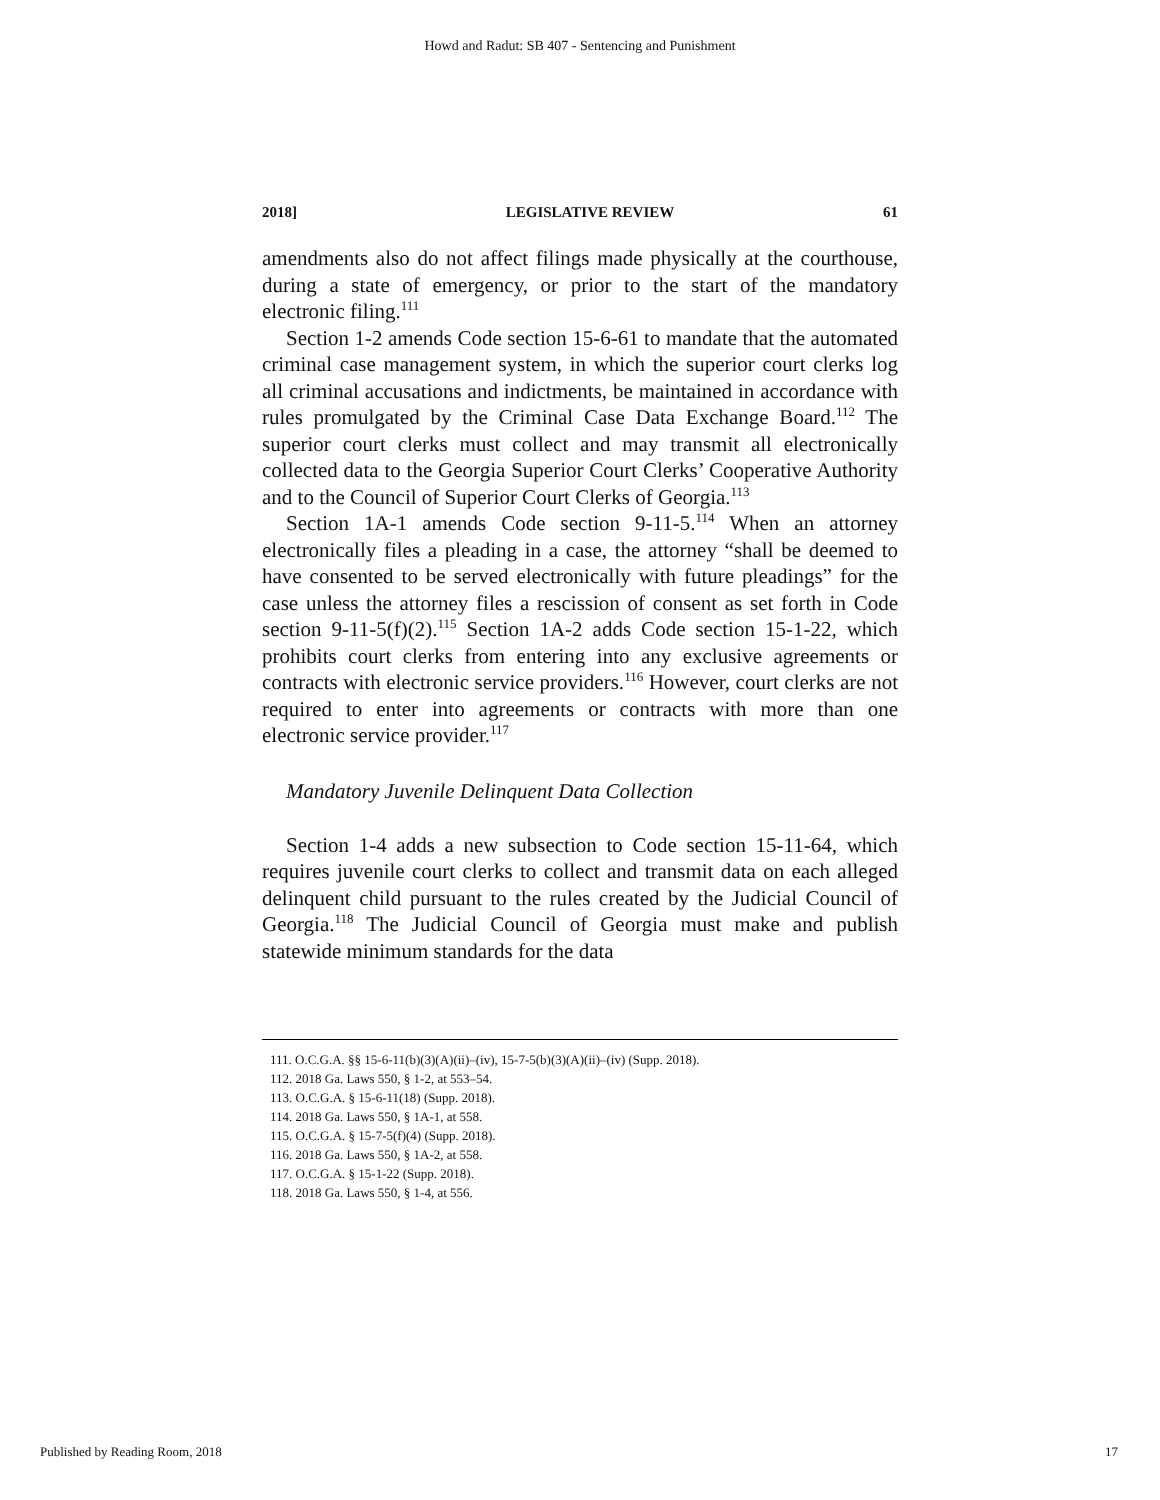Howd and Radut: SB 407 - Sentencing and Punishment
2018] LEGISLATIVE REVIEW 61
amendments also do not affect filings made physically at the courthouse, during a state of emergency, or prior to the start of the mandatory electronic filing.<sup>111</sup>
Section 1-2 amends Code section 15-6-61 to mandate that the automated criminal case management system, in which the superior court clerks log all criminal accusations and indictments, be maintained in accordance with rules promulgated by the Criminal Case Data Exchange Board.<sup>112</sup> The superior court clerks must collect and may transmit all electronically collected data to the Georgia Superior Court Clerks’ Cooperative Authority and to the Council of Superior Court Clerks of Georgia.<sup>113</sup>
Section 1A-1 amends Code section 9-11-5.<sup>114</sup> When an attorney electronically files a pleading in a case, the attorney “shall be deemed to have consented to be served electronically with future pleadings” for the case unless the attorney files a rescission of consent as set forth in Code section 9-11-5(f)(2).<sup>115</sup> Section 1A-2 adds Code section 15-1-22, which prohibits court clerks from entering into any exclusive agreements or contracts with electronic service providers.<sup>116</sup> However, court clerks are not required to enter into agreements or contracts with more than one electronic service provider.<sup>117</sup>
Mandatory Juvenile Delinquent Data Collection
Section 1-4 adds a new subsection to Code section 15-11-64, which requires juvenile court clerks to collect and transmit data on each alleged delinquent child pursuant to the rules created by the Judicial Council of Georgia.<sup>118</sup> The Judicial Council of Georgia must make and publish statewide minimum standards for the data
111. O.C.G.A. §§ 15-6-11(b)(3)(A)(ii)–(iv), 15-7-5(b)(3)(A)(ii)–(iv) (Supp. 2018).
112. 2018 Ga. Laws 550, § 1-2, at 553–54.
113. O.C.G.A. § 15-6-11(18) (Supp. 2018).
114. 2018 Ga. Laws 550, § 1A-1, at 558.
115. O.C.G.A. § 15-7-5(f)(4) (Supp. 2018).
116. 2018 Ga. Laws 550, § 1A-2, at 558.
117. O.C.G.A. § 15-1-22 (Supp. 2018).
118. 2018 Ga. Laws 550, § 1-4, at 556.
Published by Reading Room, 2018 17